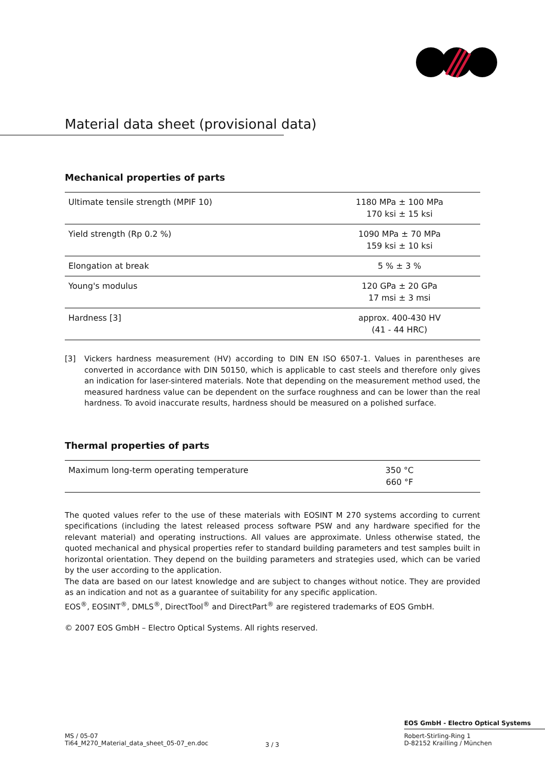Material data sheet (provisional data)
Mechanical properties of parts
| Ultimate tensile strength (MPIF 10) | 1180 MPa ± 100 MPa 170 ksi ± 15 ksi |
| Yield strength (Rp 0.2 %) | 1090 MPa ± 70 MPa 159 ksi ± 10 ksi |
| Elongation at break | 5 % ± 3 % |
| Young's modulus | 120 GPa ± 20 GPa 17 msi ± 3 msi |
| Hardness [3] | approx. 400-430 HV (41 - 44 HRC) |
[3] Vickers hardness measurement (HV) according to DIN EN ISO 6507-1. Values in parentheses are converted in accordance with DIN 50150, which is applicable to cast steels and therefore only gives an indication for laser-sintered materials. Note that depending on the measurement method used, the measured hardness value can be dependent on the surface roughness and can be lower than the real hardness. To avoid inaccurate results, hardness should be measured on a polished surface.
Thermal properties of parts
| Maximum long-term operating temperature | 350 °C 660 °F |
The quoted values refer to the use of these materials with EOSINT M 270 systems according to current specifications (including the latest released process software PSW and any hardware specified for the relevant material) and operating instructions. All values are approximate. Unless otherwise stated, the quoted mechanical and physical properties refer to standard building parameters and test samples built in horizontal orientation. They depend on the building parameters and strategies used, which can be varied by the user according to the application.
The data are based on our latest knowledge and are subject to changes without notice. They are provided as an indication and not as a guarantee of suitability for any specific application.
EOS<sup>®</sup>, EOSINT<sup>®</sup>, DMLS<sup>®</sup>, DirectTool<sup>®</sup> and DirectPart<sup>®</sup> are registered trademarks of EOS GmbH.
© 2007 EOS GmbH – Electro Optical Systems. All rights reserved.
EOS GmbH - Electro Optical Systems
MS / 05-07
Ti64_M270_Material_data_sheet_05-07_en.doc
3 / 3
Robert-Stirling-Ring 1
D-82152 Krailling / München